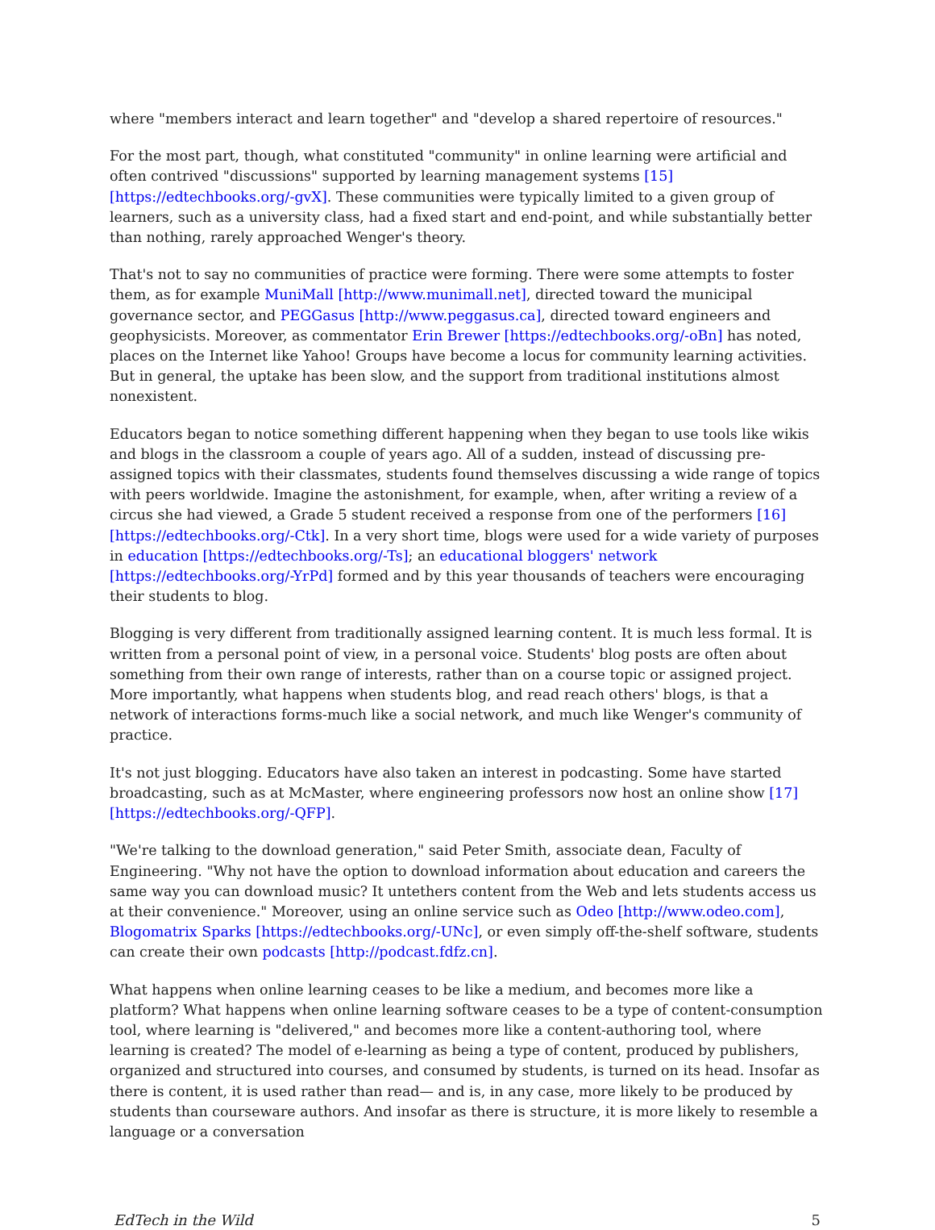where "members interact and learn together" and "develop a shared repertoire of resources."
For the most part, though, what constituted "community" in online learning were artificial and often contrived "discussions" supported by learning management systems [15] [https://edtechbooks.org/-gvX]. These communities were typically limited to a given group of learners, such as a university class, had a fixed start and end-point, and while substantially better than nothing, rarely approached Wenger's theory.
That's not to say no communities of practice were forming. There were some attempts to foster them, as for example MuniMall [http://www.munimall.net], directed toward the municipal governance sector, and PEGGasus [http://www.peggasus.ca], directed toward engineers and geophysicists. Moreover, as commentator Erin Brewer [https://edtechbooks.org/-oBn] has noted, places on the Internet like Yahoo! Groups have become a locus for community learning activities. But in general, the uptake has been slow, and the support from traditional institutions almost nonexistent.
Educators began to notice something different happening when they began to use tools like wikis and blogs in the classroom a couple of years ago. All of a sudden, instead of discussing pre-assigned topics with their classmates, students found themselves discussing a wide range of topics with peers worldwide. Imagine the astonishment, for example, when, after writing a review of a circus she had viewed, a Grade 5 student received a response from one of the performers [16] [https://edtechbooks.org/-Ctk]. In a very short time, blogs were used for a wide variety of purposes in education [https://edtechbooks.org/-Ts]; an educational bloggers' network [https://edtechbooks.org/-YrPd] formed and by this year thousands of teachers were encouraging their students to blog.
Blogging is very different from traditionally assigned learning content. It is much less formal. It is written from a personal point of view, in a personal voice. Students' blog posts are often about something from their own range of interests, rather than on a course topic or assigned project. More importantly, what happens when students blog, and read reach others' blogs, is that a network of interactions forms-much like a social network, and much like Wenger's community of practice.
It's not just blogging. Educators have also taken an interest in podcasting. Some have started broadcasting, such as at McMaster, where engineering professors now host an online show [17] [https://edtechbooks.org/-QFP].
"We're talking to the download generation," said Peter Smith, associate dean, Faculty of Engineering. "Why not have the option to download information about education and careers the same way you can download music? It untethers content from the Web and lets students access us at their convenience." Moreover, using an online service such as Odeo [http://www.odeo.com], Blogomatrix Sparks [https://edtechbooks.org/-UNc], or even simply off-the-shelf software, students can create their own podcasts [http://podcast.fdfz.cn].
What happens when online learning ceases to be like a medium, and becomes more like a platform? What happens when online learning software ceases to be a type of content-consumption tool, where learning is "delivered," and becomes more like a content-authoring tool, where learning is created? The model of e-learning as being a type of content, produced by publishers, organized and structured into courses, and consumed by students, is turned on its head. Insofar as there is content, it is used rather than read— and is, in any case, more likely to be produced by students than courseware authors. And insofar as there is structure, it is more likely to resemble a language or a conversation
EdTech in the Wild 5